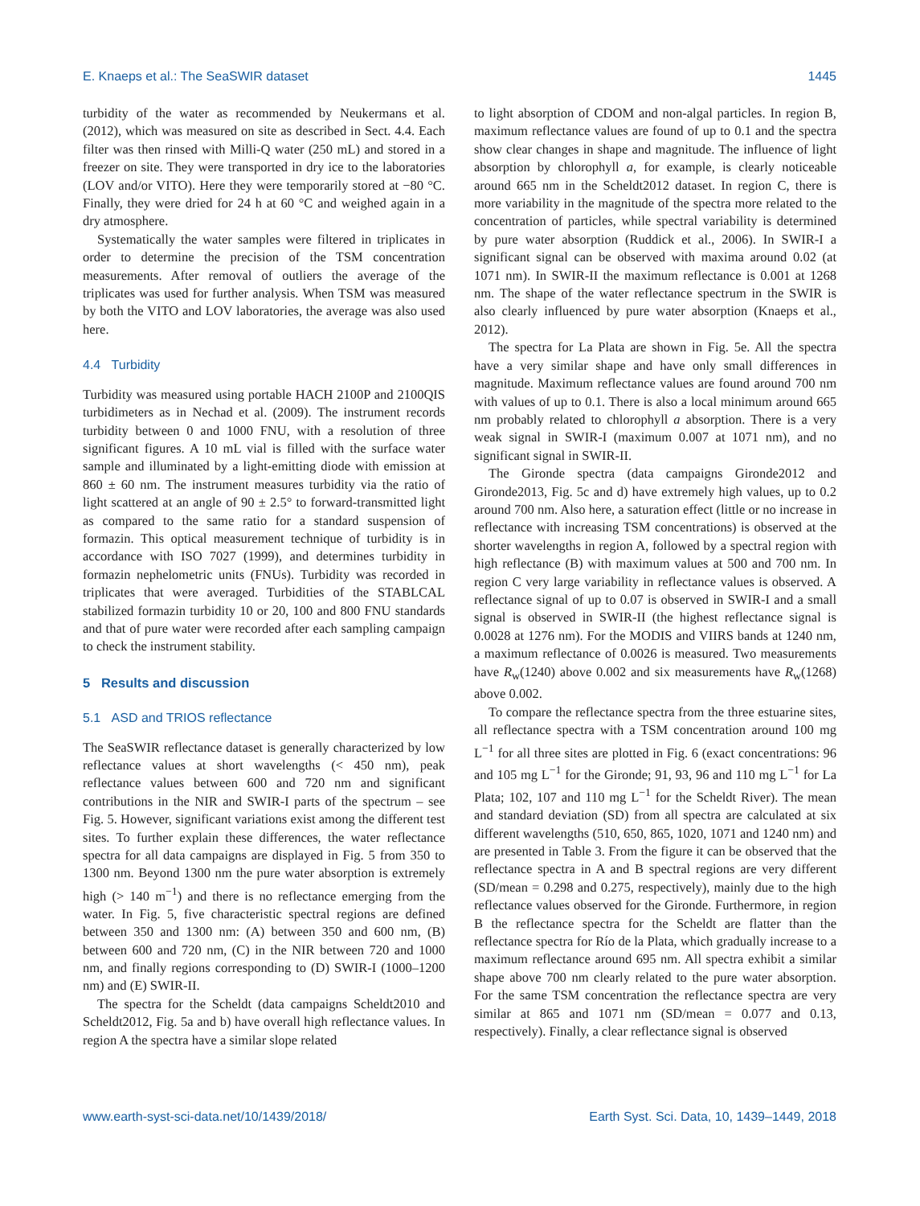E. Knaeps et al.: The SeaSWIR dataset 1445
turbidity of the water as recommended by Neukermans et al. (2012), which was measured on site as described in Sect. 4.4. Each filter was then rinsed with Milli-Q water (250 mL) and stored in a freezer on site. They were transported in dry ice to the laboratories (LOV and/or VITO). Here they were temporarily stored at −80 °C. Finally, they were dried for 24 h at 60 °C and weighed again in a dry atmosphere.
Systematically the water samples were filtered in triplicates in order to determine the precision of the TSM concentration measurements. After removal of outliers the average of the triplicates was used for further analysis. When TSM was measured by both the VITO and LOV laboratories, the average was also used here.
4.4 Turbidity
Turbidity was measured using portable HACH 2100P and 2100QIS turbidimeters as in Nechad et al. (2009). The instrument records turbidity between 0 and 1000 FNU, with a resolution of three significant figures. A 10 mL vial is filled with the surface water sample and illuminated by a light-emitting diode with emission at 860 ± 60 nm. The instrument measures turbidity via the ratio of light scattered at an angle of 90 ± 2.5° to forward-transmitted light as compared to the same ratio for a standard suspension of formazin. This optical measurement technique of turbidity is in accordance with ISO 7027 (1999), and determines turbidity in formazin nephelometric units (FNUs). Turbidity was recorded in triplicates that were averaged. Turbidities of the STABLCAL stabilized formazin turbidity 10 or 20, 100 and 800 FNU standards and that of pure water were recorded after each sampling campaign to check the instrument stability.
5 Results and discussion
5.1 ASD and TRIOS reflectance
The SeaSWIR reflectance dataset is generally characterized by low reflectance values at short wavelengths (< 450 nm), peak reflectance values between 600 and 720 nm and significant contributions in the NIR and SWIR-I parts of the spectrum – see Fig. 5. However, significant variations exist among the different test sites. To further explain these differences, the water reflectance spectra for all data campaigns are displayed in Fig. 5 from 350 to 1300 nm. Beyond 1300 nm the pure water absorption is extremely high (> 140 m<sup>−1</sup>) and there is no reflectance emerging from the water. In Fig. 5, five characteristic spectral regions are defined between 350 and 1300 nm: (A) between 350 and 600 nm, (B) between 600 and 720 nm, (C) in the NIR between 720 and 1000 nm, and finally regions corresponding to (D) SWIR-I (1000–1200 nm) and (E) SWIR-II.
The spectra for the Scheldt (data campaigns Scheldt2010 and Scheldt2012, Fig. 5a and b) have overall high reflectance values. In region A the spectra have a similar slope related
to light absorption of CDOM and non-algal particles. In region B, maximum reflectance values are found of up to 0.1 and the spectra show clear changes in shape and magnitude. The influence of light absorption by chlorophyll a, for example, is clearly noticeable around 665 nm in the Scheldt2012 dataset. In region C, there is more variability in the magnitude of the spectra more related to the concentration of particles, while spectral variability is determined by pure water absorption (Ruddick et al., 2006). In SWIR-I a significant signal can be observed with maxima around 0.02 (at 1071 nm). In SWIR-II the maximum reflectance is 0.001 at 1268 nm. The shape of the water reflectance spectrum in the SWIR is also clearly influenced by pure water absorption (Knaeps et al., 2012).
The spectra for La Plata are shown in Fig. 5e. All the spectra have a very similar shape and have only small differences in magnitude. Maximum reflectance values are found around 700 nm with values of up to 0.1. There is also a local minimum around 665 nm probably related to chlorophyll a absorption. There is a very weak signal in SWIR-I (maximum 0.007 at 1071 nm), and no significant signal in SWIR-II.
The Gironde spectra (data campaigns Gironde2012 and Gironde2013, Fig. 5c and d) have extremely high values, up to 0.2 around 700 nm. Also here, a saturation effect (little or no increase in reflectance with increasing TSM concentrations) is observed at the shorter wavelengths in region A, followed by a spectral region with high reflectance (B) with maximum values at 500 and 700 nm. In region C very large variability in reflectance values is observed. A reflectance signal of up to 0.07 is observed in SWIR-I and a small signal is observed in SWIR-II (the highest reflectance signal is 0.0028 at 1276 nm). For the MODIS and VIIRS bands at 1240 nm, a maximum reflectance of 0.0026 is measured. Two measurements have R<sub>w</sub>(1240) above 0.002 and six measurements have R<sub>w</sub>(1268) above 0.002.
To compare the reflectance spectra from the three estuarine sites, all reflectance spectra with a TSM concentration around 100 mg L<sup>−1</sup> for all three sites are plotted in Fig. 6 (exact concentrations: 96 and 105 mg L<sup>−1</sup> for the Gironde; 91, 93, 96 and 110 mg L<sup>−1</sup> for La Plata; 102, 107 and 110 mg L<sup>−1</sup> for the Scheldt River). The mean and standard deviation (SD) from all spectra are calculated at six different wavelengths (510, 650, 865, 1020, 1071 and 1240 nm) and are presented in Table 3. From the figure it can be observed that the reflectance spectra in A and B spectral regions are very different (SD/mean = 0.298 and 0.275, respectively), mainly due to the high reflectance values observed for the Gironde. Furthermore, in region B the reflectance spectra for the Scheldt are flatter than the reflectance spectra for Río de la Plata, which gradually increase to a maximum reflectance around 695 nm. All spectra exhibit a similar shape above 700 nm clearly related to the pure water absorption. For the same TSM concentration the reflectance spectra are very similar at 865 and 1071 nm (SD/mean = 0.077 and 0.13, respectively). Finally, a clear reflectance signal is observed
www.earth-syst-sci-data.net/10/1439/2018/ Earth Syst. Sci. Data, 10, 1439–1449, 2018